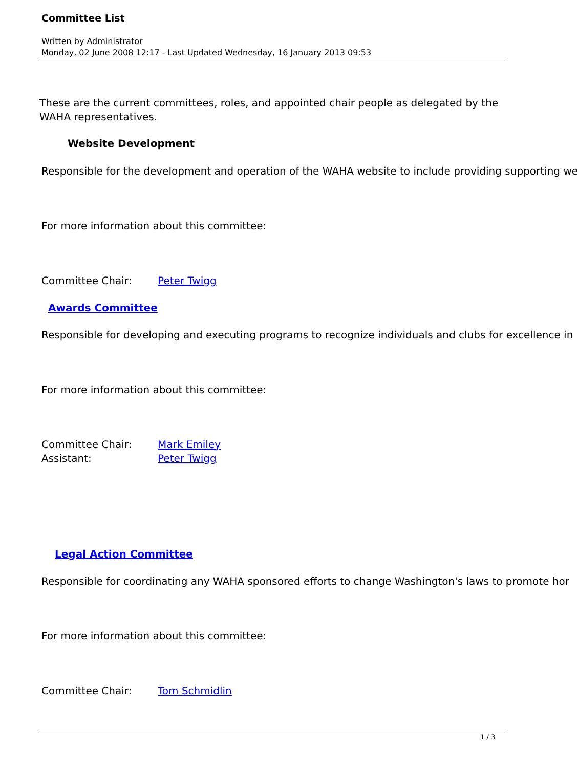Committee List
Written by Administrator
Monday, 02 June 2008 12:17 - Last Updated Wednesday, 16 January 2013 09:53
These are the current committees, roles, and appointed chair people as delegated by the
WAHA representatives.
Website Development
Responsible for the development and operation of the WAHA website to include providing supporting we
For more information about this committee:
Committee Chair: Peter Twigg
Awards Committee
Responsible for developing and executing programs to recognize individuals and clubs for excellence in
For more information about this committee:
Committee Chair: Mark Emiley
Assistant: Peter Twigg
Legal Action Committee
Responsible for coordinating any WAHA sponsored efforts to change Washington's laws to promote hor
For more information about this committee:
Committee Chair: Tom Schmidlin
1 / 3